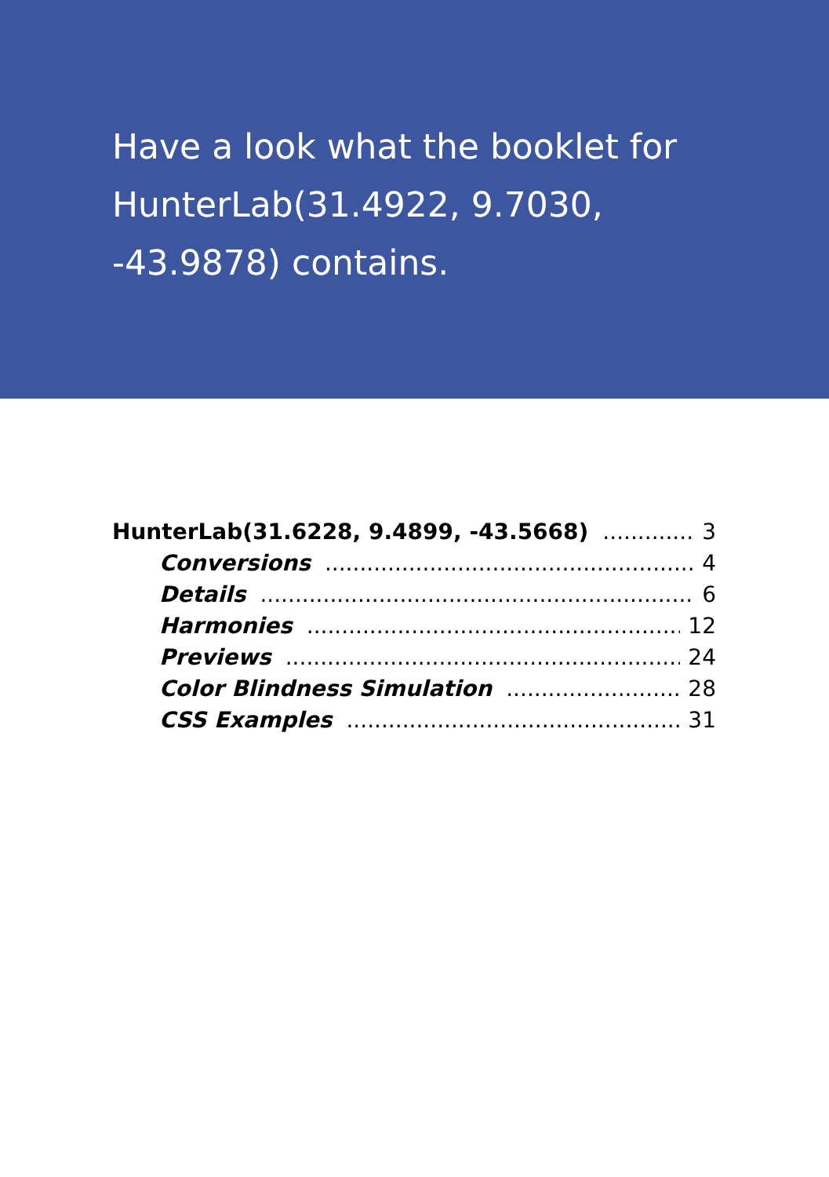Have a look what the booklet for HunterLab(31.4922, 9.7030, -43.9878) contains.
HunterLab(31.6228, 9.4899, -43.5668) 3
Conversions 4
Details 6
Harmonies 12
Previews 24
Color Blindness Simulation 28
CSS Examples 31